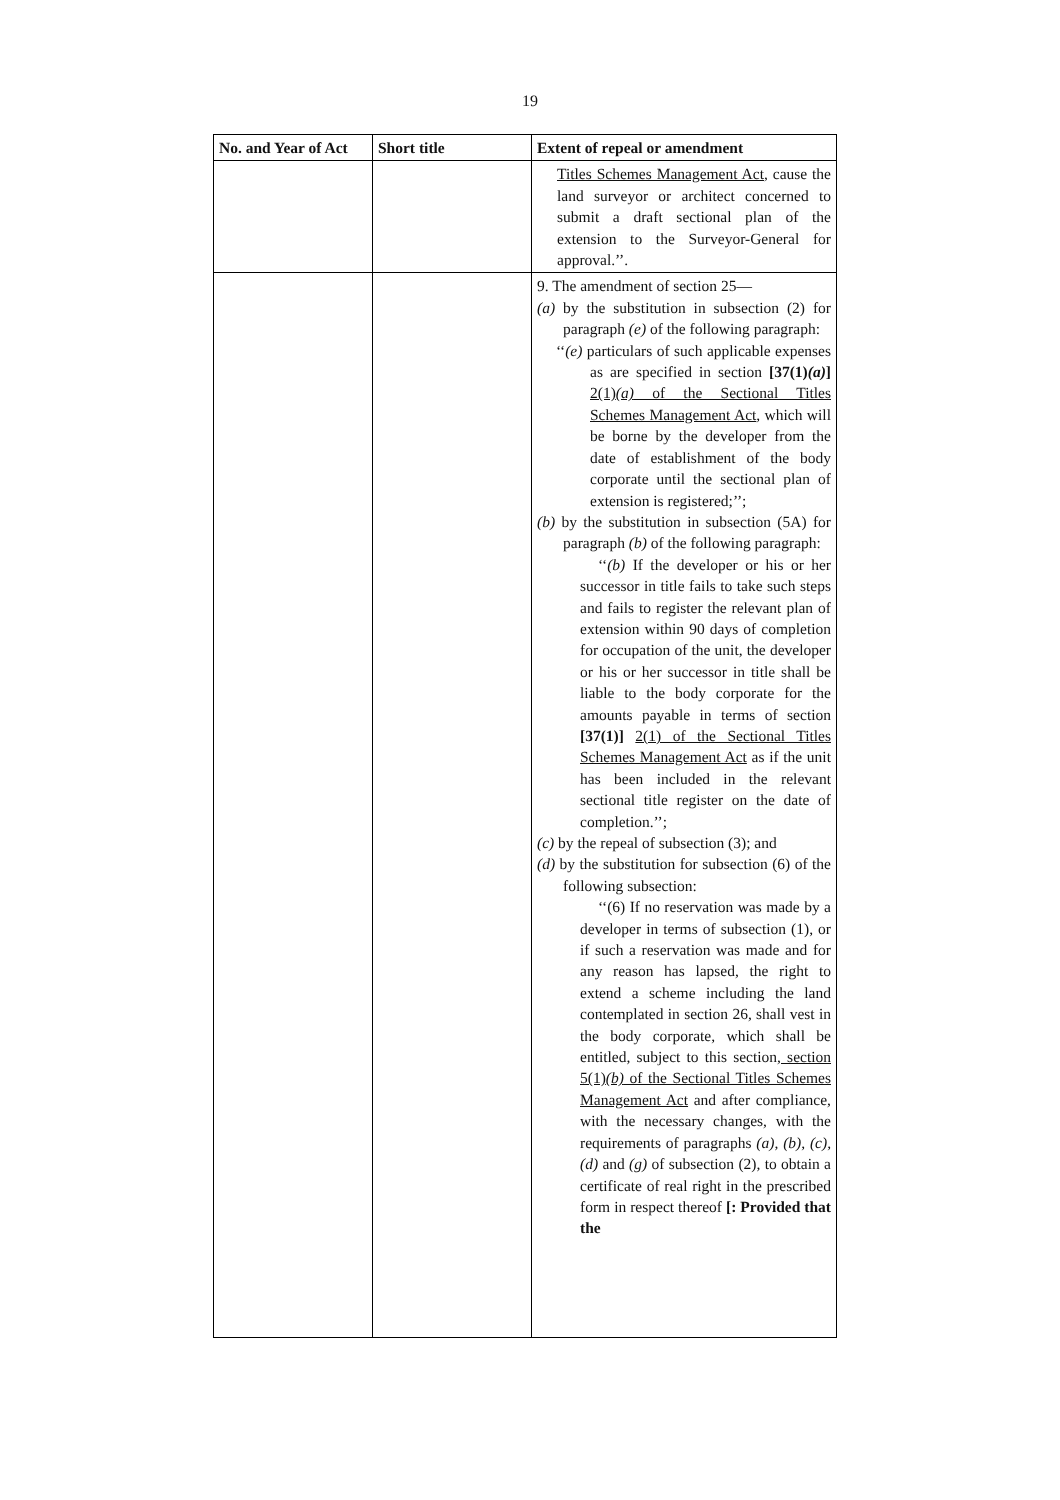19
| No. and Year of Act | Short title | Extent of repeal or amendment |
| --- | --- | --- |
| | | Titles Schemes Management Act , cause the land surveyor or architect concerned to submit a draft sectional plan of the extension to the Surveyor-General for approval.’’. |
| | | 9. The amendment of section 25— (a) by the substitution in subsection (2) for paragraph (e) of the following paragraph: ‘‘ (e) particulars of such applicable expenses as are specified in section [37(1) (a) ] 2(1) (a) of the Sectional Titles Schemes Management Act , which will be borne by the developer from the date of establishment of the body corporate until the sectional plan of extension is registered;’’; (b) by the substitution in subsection (5A) for paragraph (b) of the following paragraph: ‘‘ (b) If the developer or his or her successor in title fails to take such steps and fails to register the relevant plan of extension within 90 days of completion for occupation of the unit, the developer or his or her successor in title shall be liable to the body corporate for the amounts payable in terms of section [37(1)] 2(1) of the Sectional Titles Schemes Management Act as if the unit has been included in the relevant sectional title register on the date of completion.’’; (c) by the repeal of subsection (3); and (d) by the substitution for subsection (6) of the following subsection: ‘‘(6) If no reservation was made by a developer in terms of subsection (1), or if such a reservation was made and for any reason has lapsed, the right to extend a scheme including the land contemplated in section 26, shall vest in the body corporate, which shall be entitled, subject to this section , section 5(1) (b) of the Sectional Titles Schemes Management Act and after compliance, with the necessary changes, with the requirements of paragraphs (a) , (b) , (c) , (d) and (g) of subsection (2), to obtain a certificate of real right in the prescribed form in respect thereof [: Provided that the |